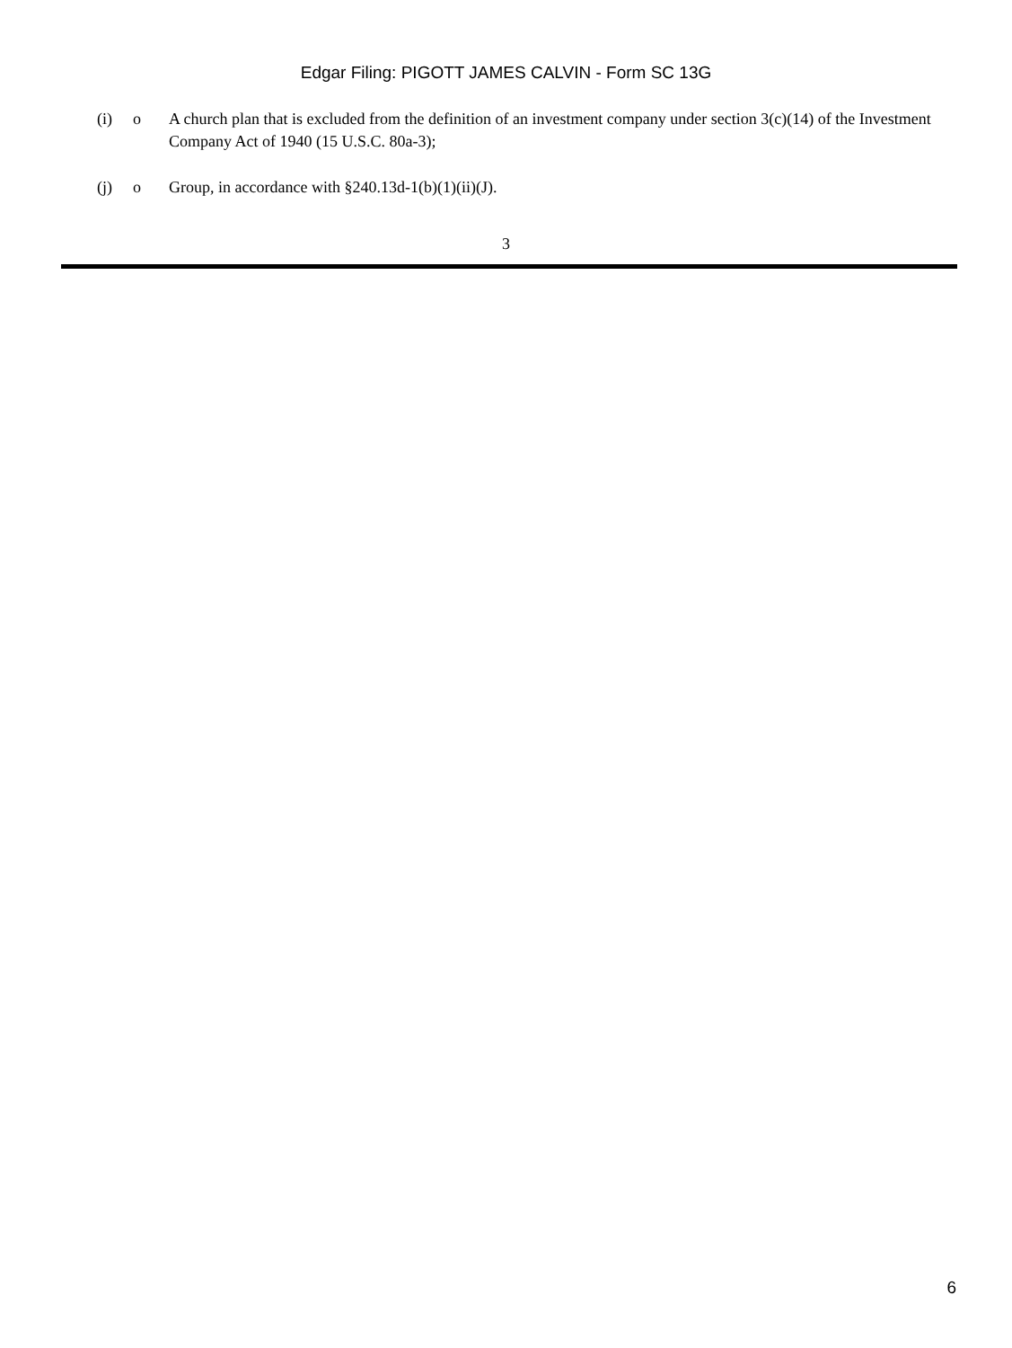Edgar Filing: PIGOTT JAMES CALVIN - Form SC 13G
(i) o A church plan that is excluded from the definition of an investment company under section 3(c)(14) of the Investment Company Act of 1940 (15 U.S.C. 80a-3);
(j) o Group, in accordance with §240.13d-1(b)(1)(ii)(J).
3
6